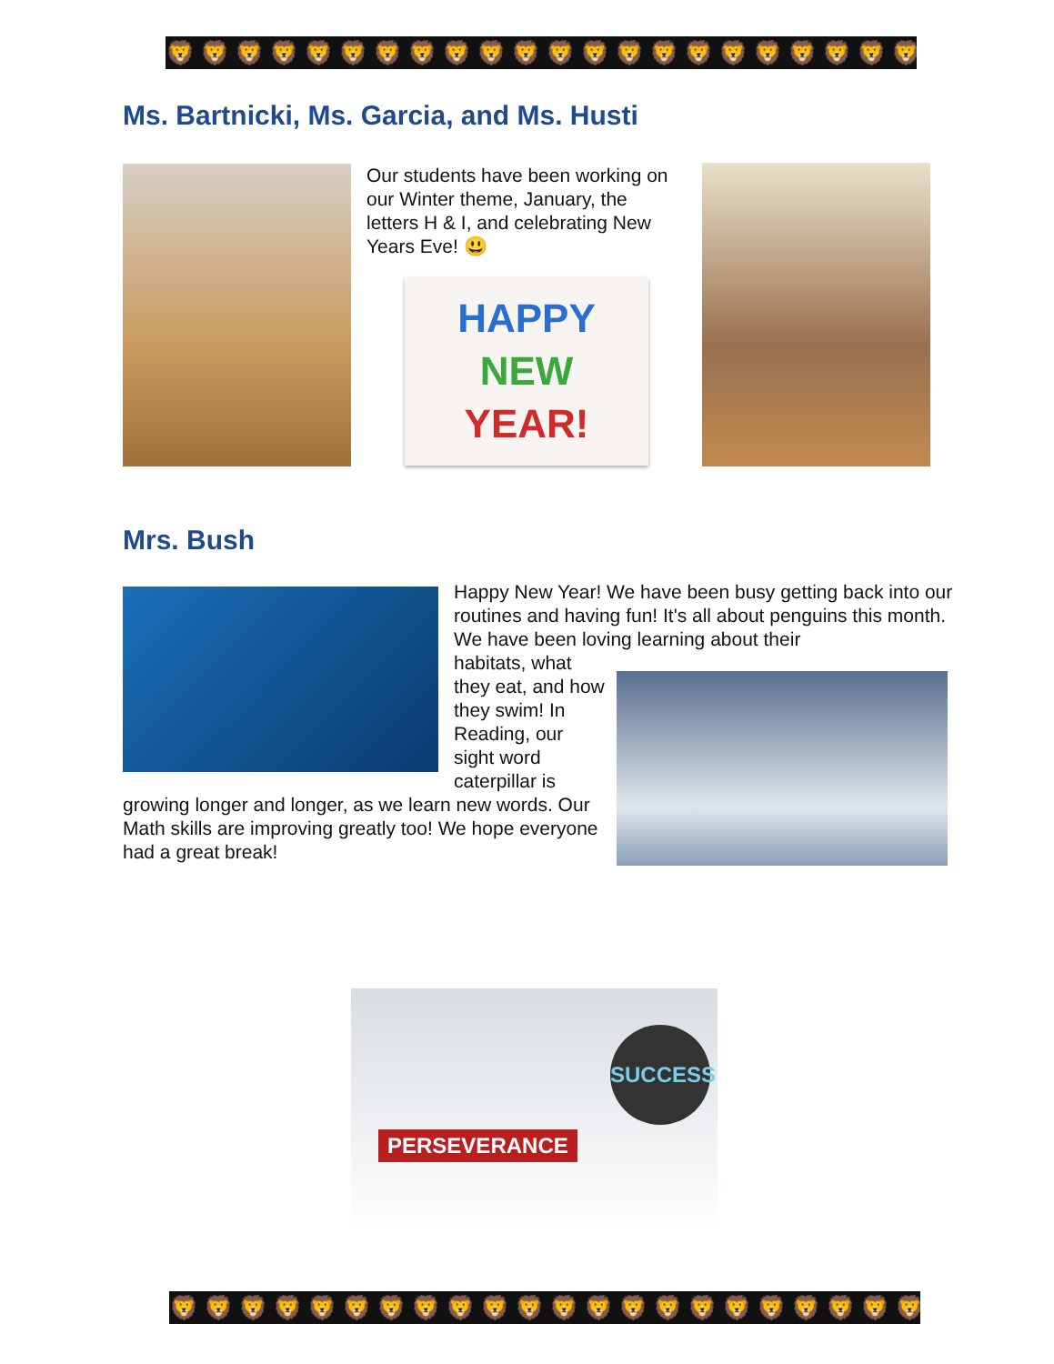🦁🦁🦁🦁🦁🦁🦁🦁🦁🦁🦁🦁🦁🦁🦁🦁🦁🦁🦁🦁🦁🦁
Ms. Bartnicki, Ms. Garcia, and Ms. Husti
Our students have been working on our Winter theme, January, the letters H & I, and celebrating New Years Eve! 😃
HAPPY
NEW
YEAR!
Mrs. Bush
Happy New Year! We have been busy getting back into our routines and having fun! It's all about penguins this month. We have been loving learning about their
habitats, what they eat, and how they swim! In Reading, our sight word caterpillar is
growing longer and longer, as we learn new words. Our Math skills are improving greatly too! We hope everyone had a great break!
PERSEVERANCE
SUCCESS
🦁🦁🦁🦁🦁🦁🦁🦁🦁🦁🦁🦁🦁🦁🦁🦁🦁🦁🦁🦁🦁🦁